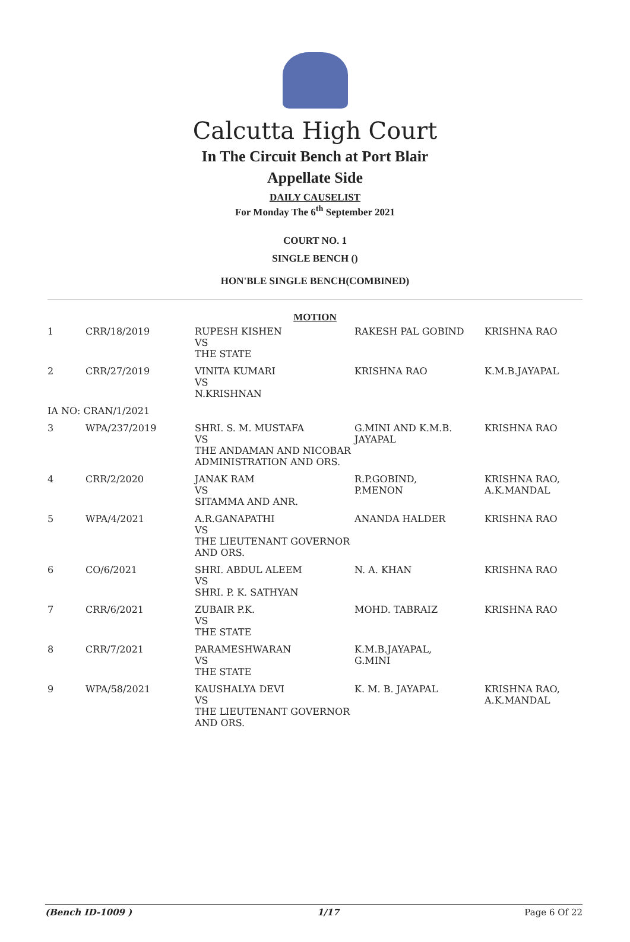Calcutta High Court
In The Circuit Bench at Port Blair
Appellate Side
DAILY CAUSELIST
For Monday The 6<sup>th</sup> September 2021
COURT NO. 1
SINGLE BENCH ()
HON'BLE SINGLE BENCH(COMBINED)
MOTION
| 1 | CRR/18/2019 | RUPESH KISHEN VS THE STATE | RAKESH PAL GOBIND | KRISHNA RAO |
| 2 | CRR/27/2019 | VINITA KUMARI VS N.KRISHNAN | KRISHNA RAO | K.M.B.JAYAPAL |
| IA NO: CRAN/1/2021 | | | | |
| 3 | WPA/237/2019 | SHRI. S. M. MUSTAFA VS THE ANDAMAN AND NICOBAR ADMINISTRATION AND ORS. | G.MINI AND K.M.B. JAYAPAL | KRISHNA RAO |
| 4 | CRR/2/2020 | JANAK RAM VS SITAMMA AND ANR. | R.P.GOBIND, P.MENON | KRISHNA RAO, A.K.MANDAL |
| 5 | WPA/4/2021 | A.R.GANAPATHI VS THE LIEUTENANT GOVERNOR AND ORS. | ANANDA HALDER | KRISHNA RAO |
| 6 | CO/6/2021 | SHRI. ABDUL ALEEM VS SHRI. P. K. SATHYAN | N. A. KHAN | KRISHNA RAO |
| 7 | CRR/6/2021 | ZUBAIR P.K. VS THE STATE | MOHD. TABRAIZ | KRISHNA RAO |
| 8 | CRR/7/2021 | PARAMESHWARAN VS THE STATE | K.M.B.JAYAPAL, G.MINI | |
| 9 | WPA/58/2021 | KAUSHALYA DEVI VS THE LIEUTENANT GOVERNOR AND ORS. | K. M. B. JAYAPAL | KRISHNA RAO, A.K.MANDAL |
(Bench ID-1009 ) 1/17 Page 6 Of 22